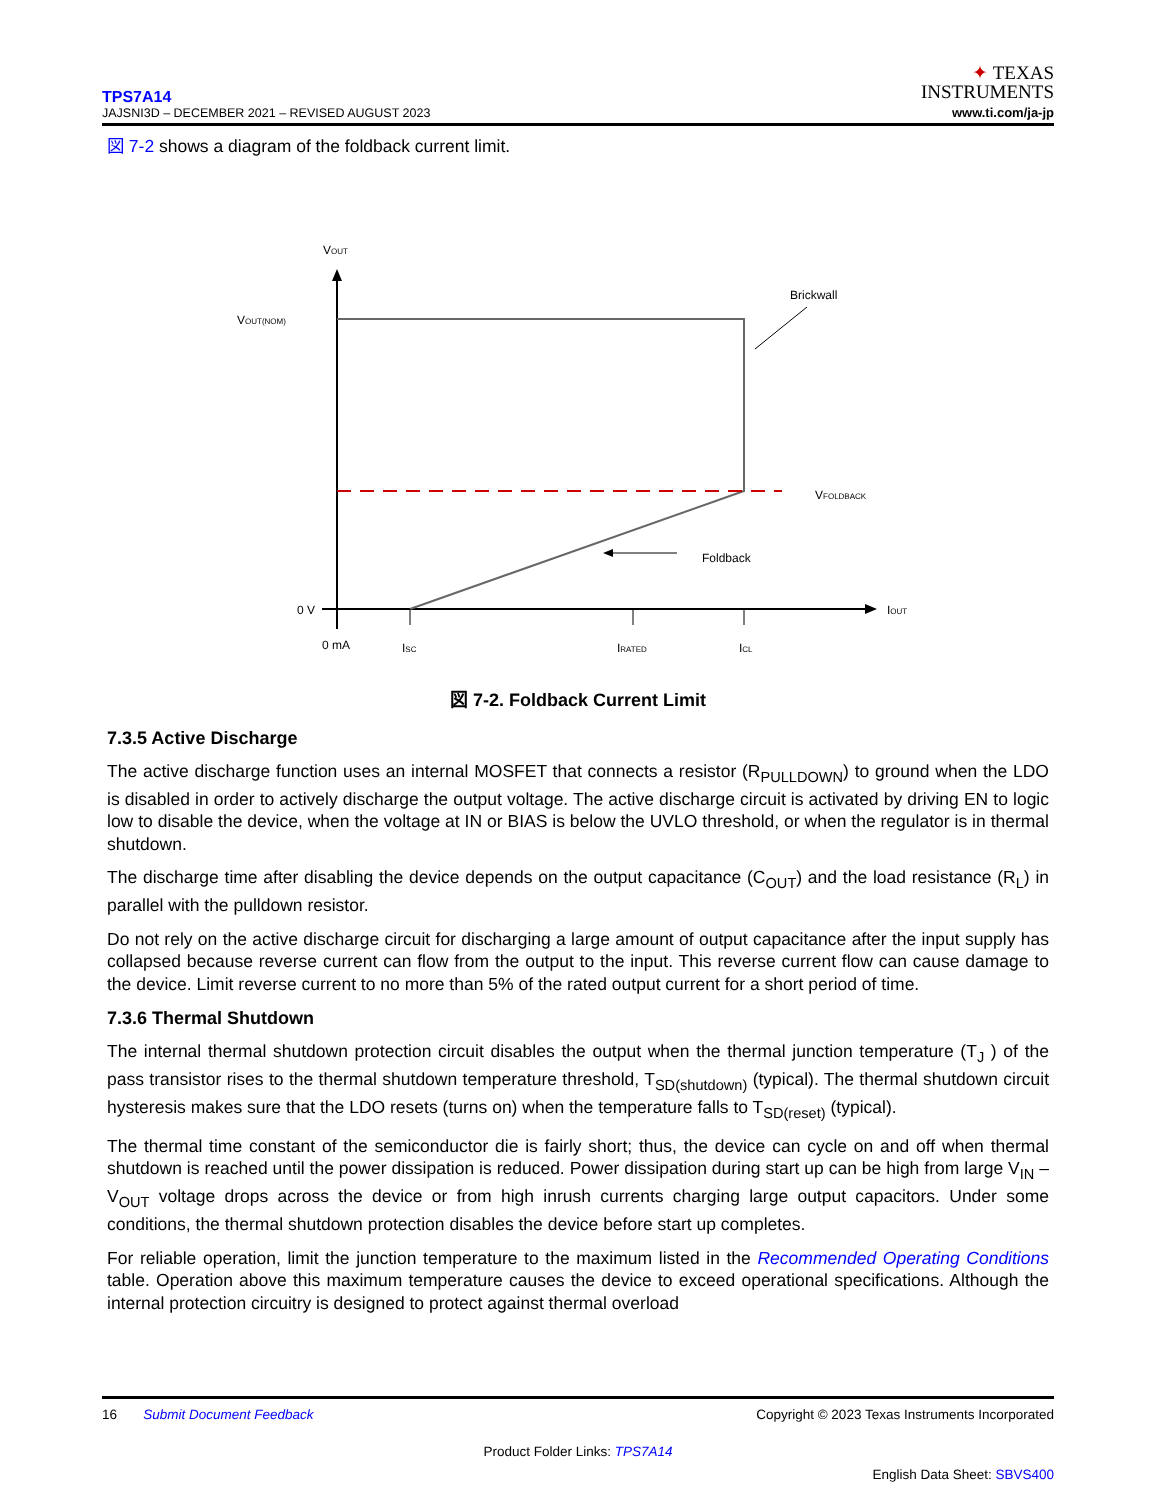TPS7A14
JAJSNI3D – DECEMBER 2021 – REVISED AUGUST 2023
✦ TEXAS
INSTRUMENTS
www.ti.com/ja-jp
図 7-2 shows a diagram of the foldback current limit.
VOUT
VOUT(NOM)
Brickwall
VFOLDBACK
Foldback
0 V
IOUT
0 mA
ISC
IRATED
ICL
図 7-2. Foldback Current Limit
7.3.5 Active Discharge
The active discharge function uses an internal MOSFET that connects a resistor (R<sub>PULLDOWN</sub>) to ground when the LDO is disabled in order to actively discharge the output voltage. The active discharge circuit is activated by driving EN to logic low to disable the device, when the voltage at IN or BIAS is below the UVLO threshold, or when the regulator is in thermal shutdown.
The discharge time after disabling the device depends on the output capacitance (C<sub>OUT</sub>) and the load resistance (R<sub>L</sub>) in parallel with the pulldown resistor.
Do not rely on the active discharge circuit for discharging a large amount of output capacitance after the input supply has collapsed because reverse current can flow from the output to the input. This reverse current flow can cause damage to the device. Limit reverse current to no more than 5% of the rated output current for a short period of time.
7.3.6 Thermal Shutdown
The internal thermal shutdown protection circuit disables the output when the thermal junction temperature (T<sub>J</sub> ) of the pass transistor rises to the thermal shutdown temperature threshold, T<sub>SD(shutdown)</sub> (typical). The thermal shutdown circuit hysteresis makes sure that the LDO resets (turns on) when the temperature falls to T<sub>SD(reset)</sub> (typical).
The thermal time constant of the semiconductor die is fairly short; thus, the device can cycle on and off when thermal shutdown is reached until the power dissipation is reduced. Power dissipation during start up can be high from large V<sub>IN</sub> – V<sub>OUT</sub> voltage drops across the device or from high inrush currents charging large output capacitors. Under some conditions, the thermal shutdown protection disables the device before start up completes.
For reliable operation, limit the junction temperature to the maximum listed in the Recommended Operating Conditions table. Operation above this maximum temperature causes the device to exceed operational specifications. Although the internal protection circuitry is designed to protect against thermal overload
16 Submit Document Feedback Copyright © 2023 Texas Instruments Incorporated
Product Folder Links: TPS7A14
English Data Sheet: SBVS400